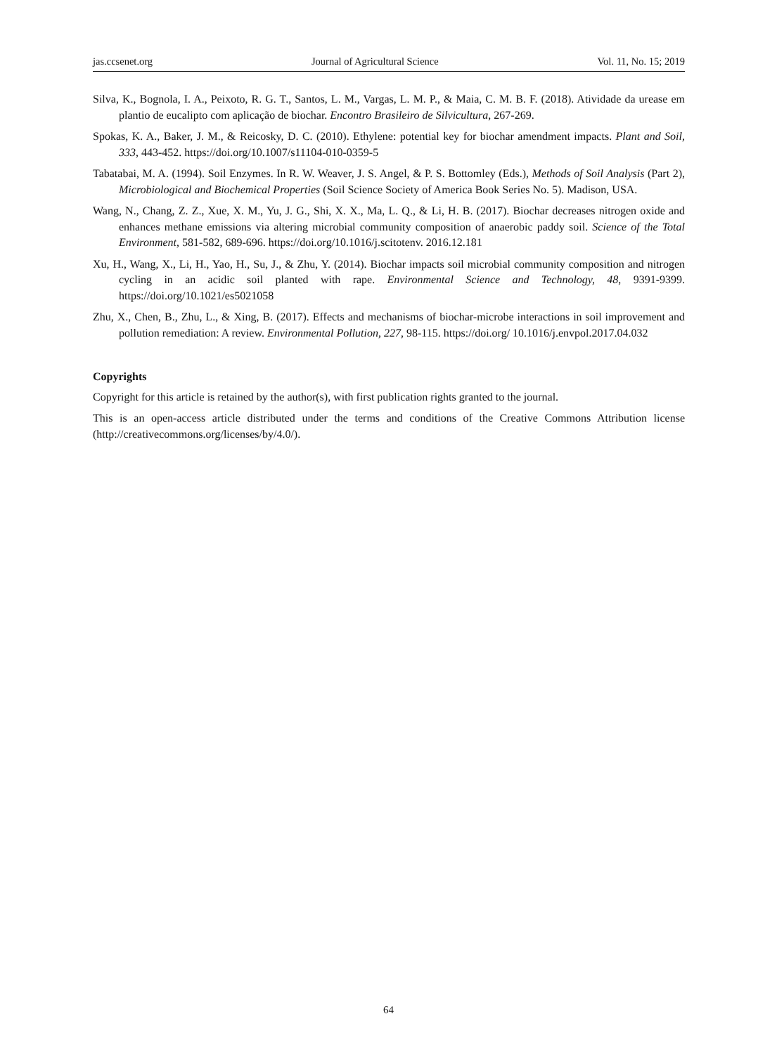jas.ccsenet.org Journal of Agricultural Science Vol. 11, No. 15; 2019
Silva, K., Bognola, I. A., Peixoto, R. G. T., Santos, L. M., Vargas, L. M. P., & Maia, C. M. B. F. (2018). Atividade da urease em plantio de eucalipto com aplicação de biochar. Encontro Brasileiro de Silvicultura, 267-269.
Spokas, K. A., Baker, J. M., & Reicosky, D. C. (2010). Ethylene: potential key for biochar amendment impacts. Plant and Soil, 333, 443-452. https://doi.org/10.1007/s11104-010-0359-5
Tabatabai, M. A. (1994). Soil Enzymes. In R. W. Weaver, J. S. Angel, & P. S. Bottomley (Eds.), Methods of Soil Analysis (Part 2), Microbiological and Biochemical Properties (Soil Science Society of America Book Series No. 5). Madison, USA.
Wang, N., Chang, Z. Z., Xue, X. M., Yu, J. G., Shi, X. X., Ma, L. Q., & Li, H. B. (2017). Biochar decreases nitrogen oxide and enhances methane emissions via altering microbial community composition of anaerobic paddy soil. Science of the Total Environment, 581-582, 689-696. https://doi.org/10.1016/j.scitotenv. 2016.12.181
Xu, H., Wang, X., Li, H., Yao, H., Su, J., & Zhu, Y. (2014). Biochar impacts soil microbial community composition and nitrogen cycling in an acidic soil planted with rape. Environmental Science and Technology, 48, 9391-9399. https://doi.org/10.1021/es5021058
Zhu, X., Chen, B., Zhu, L., & Xing, B. (2017). Effects and mechanisms of biochar-microbe interactions in soil improvement and pollution remediation: A review. Environmental Pollution, 227, 98-115. https://doi.org/ 10.1016/j.envpol.2017.04.032
Copyrights
Copyright for this article is retained by the author(s), with first publication rights granted to the journal.
This is an open-access article distributed under the terms and conditions of the Creative Commons Attribution license (http://creativecommons.org/licenses/by/4.0/).
64